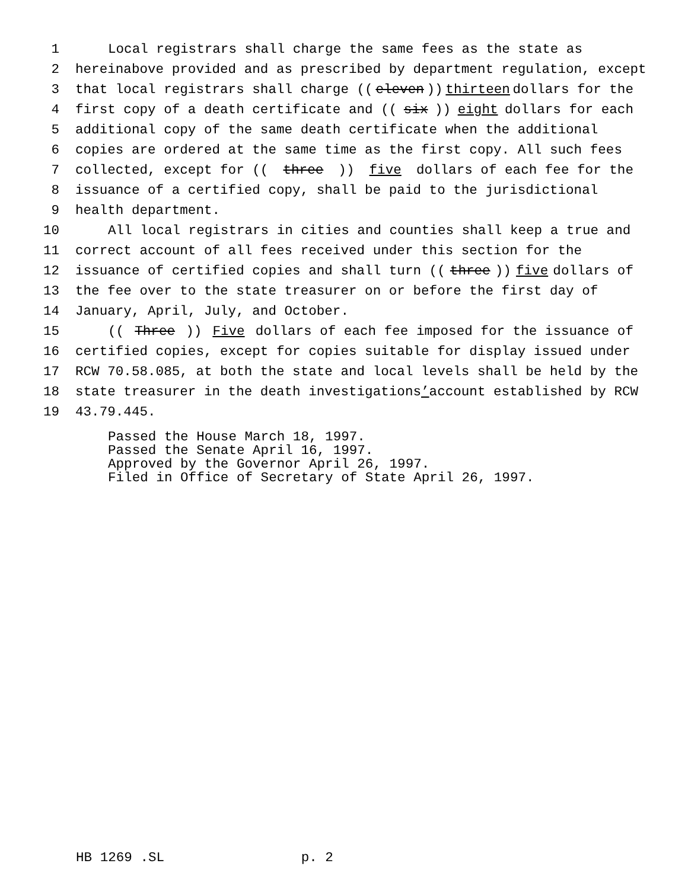1 Local registrars shall charge the same fees as the state as
2 hereinabove provided and as prescribed by department regulation, except
3 that local registrars shall charge ((eleven)) thirteen dollars for the
4 first copy of a death certificate and ((six)) eight dollars for each
5 additional copy of the same death certificate when the additional
6 copies are ordered at the same time as the first copy. All such fees
7 collected, except for ((three)) five dollars of each fee for the
8 issuance of a certified copy, shall be paid to the jurisdictional
9 health department.
10 All local registrars in cities and counties shall keep a true and
11 correct account of all fees received under this section for the
12 issuance of certified copies and shall turn ((three)) five dollars of
13 the fee over to the state treasurer on or before the first day of
14 January, April, July, and October.
15 ((Three)) Five dollars of each fee imposed for the issuance of
16 certified copies, except for copies suitable for display issued under
17 RCW 70.58.085, at both the state and local levels shall be held by the
18 state treasurer in the death investigations’ account established by RCW
19 43.79.445.
Passed the House March 18, 1997. Passed the Senate April 16, 1997. Approved by the Governor April 26, 1997. Filed in Office of Secretary of State April 26, 1997.
HB 1269 .SL p. 2